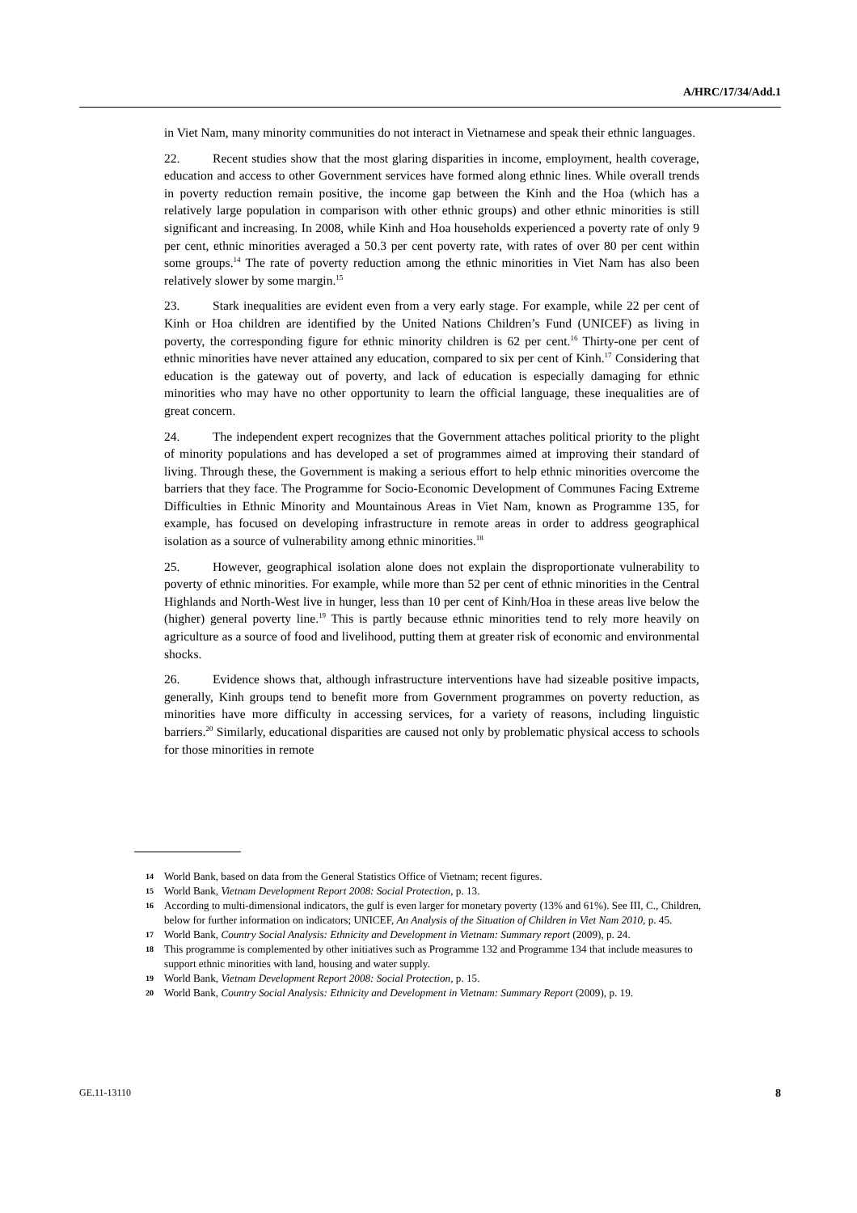A/HRC/17/34/Add.1
in Viet Nam, many minority communities do not interact in Vietnamese and speak their ethnic languages.
22. Recent studies show that the most glaring disparities in income, employment, health coverage, education and access to other Government services have formed along ethnic lines. While overall trends in poverty reduction remain positive, the income gap between the Kinh and the Hoa (which has a relatively large population in comparison with other ethnic groups) and other ethnic minorities is still significant and increasing. In 2008, while Kinh and Hoa households experienced a poverty rate of only 9 per cent, ethnic minorities averaged a 50.3 per cent poverty rate, with rates of over 80 per cent within some groups.<sup>14</sup> The rate of poverty reduction among the ethnic minorities in Viet Nam has also been relatively slower by some margin.<sup>15</sup>
23. Stark inequalities are evident even from a very early stage. For example, while 22 per cent of Kinh or Hoa children are identified by the United Nations Children’s Fund (UNICEF) as living in poverty, the corresponding figure for ethnic minority children is 62 per cent.<sup>16</sup> Thirty-one per cent of ethnic minorities have never attained any education, compared to six per cent of Kinh.<sup>17</sup> Considering that education is the gateway out of poverty, and lack of education is especially damaging for ethnic minorities who may have no other opportunity to learn the official language, these inequalities are of great concern.
24. The independent expert recognizes that the Government attaches political priority to the plight of minority populations and has developed a set of programmes aimed at improving their standard of living. Through these, the Government is making a serious effort to help ethnic minorities overcome the barriers that they face. The Programme for Socio-Economic Development of Communes Facing Extreme Difficulties in Ethnic Minority and Mountainous Areas in Viet Nam, known as Programme 135, for example, has focused on developing infrastructure in remote areas in order to address geographical isolation as a source of vulnerability among ethnic minorities.<sup>18</sup>
25. However, geographical isolation alone does not explain the disproportionate vulnerability to poverty of ethnic minorities. For example, while more than 52 per cent of ethnic minorities in the Central Highlands and North-West live in hunger, less than 10 per cent of Kinh/Hoa in these areas live below the (higher) general poverty line.<sup>19</sup> This is partly because ethnic minorities tend to rely more heavily on agriculture as a source of food and livelihood, putting them at greater risk of economic and environmental shocks.
26. Evidence shows that, although infrastructure interventions have had sizeable positive impacts, generally, Kinh groups tend to benefit more from Government programmes on poverty reduction, as minorities have more difficulty in accessing services, for a variety of reasons, including linguistic barriers.<sup>20</sup> Similarly, educational disparities are caused not only by problematic physical access to schools for those minorities in remote
14 World Bank, based on data from the General Statistics Office of Vietnam; recent figures.
15 World Bank, Vietnam Development Report 2008: Social Protection, p. 13.
16 According to multi-dimensional indicators, the gulf is even larger for monetary poverty (13% and 61%). See III, C., Children, below for further information on indicators; UNICEF, An Analysis of the Situation of Children in Viet Nam 2010, p. 45.
17 World Bank, Country Social Analysis: Ethnicity and Development in Vietnam: Summary report (2009), p. 24.
18 This programme is complemented by other initiatives such as Programme 132 and Programme 134 that include measures to support ethnic minorities with land, housing and water supply.
19 World Bank, Vietnam Development Report 2008: Social Protection, p. 15.
20 World Bank, Country Social Analysis: Ethnicity and Development in Vietnam: Summary Report (2009), p. 19.
GE.11-13110 8